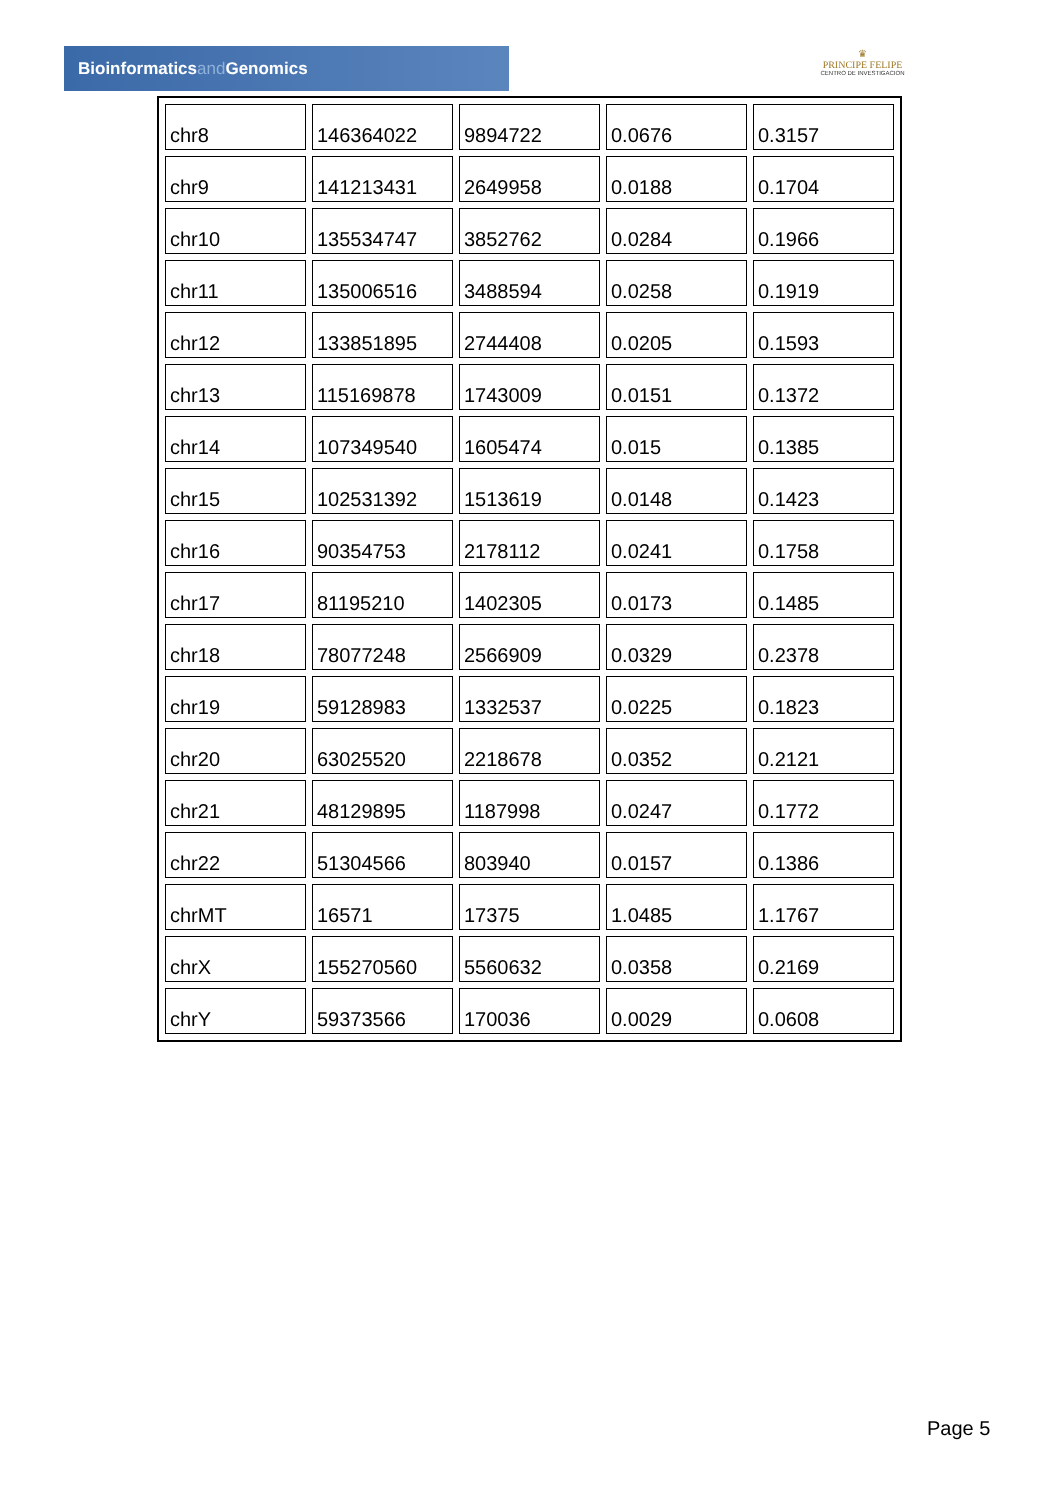Bioinformaticsand Genomics
♛
PRINCIPE FELIPE
CENTRO DE INVESTIGACION
| chr8 | 146364022 | 9894722 | 0.0676 | 0.3157 |
| chr9 | 141213431 | 2649958 | 0.0188 | 0.1704 |
| chr10 | 135534747 | 3852762 | 0.0284 | 0.1966 |
| chr11 | 135006516 | 3488594 | 0.0258 | 0.1919 |
| chr12 | 133851895 | 2744408 | 0.0205 | 0.1593 |
| chr13 | 115169878 | 1743009 | 0.0151 | 0.1372 |
| chr14 | 107349540 | 1605474 | 0.015 | 0.1385 |
| chr15 | 102531392 | 1513619 | 0.0148 | 0.1423 |
| chr16 | 90354753 | 2178112 | 0.0241 | 0.1758 |
| chr17 | 81195210 | 1402305 | 0.0173 | 0.1485 |
| chr18 | 78077248 | 2566909 | 0.0329 | 0.2378 |
| chr19 | 59128983 | 1332537 | 0.0225 | 0.1823 |
| chr20 | 63025520 | 2218678 | 0.0352 | 0.2121 |
| chr21 | 48129895 | 1187998 | 0.0247 | 0.1772 |
| chr22 | 51304566 | 803940 | 0.0157 | 0.1386 |
| chrMT | 16571 | 17375 | 1.0485 | 1.1767 |
| chrX | 155270560 | 5560632 | 0.0358 | 0.2169 |
| chrY | 59373566 | 170036 | 0.0029 | 0.0608 |
Page 5